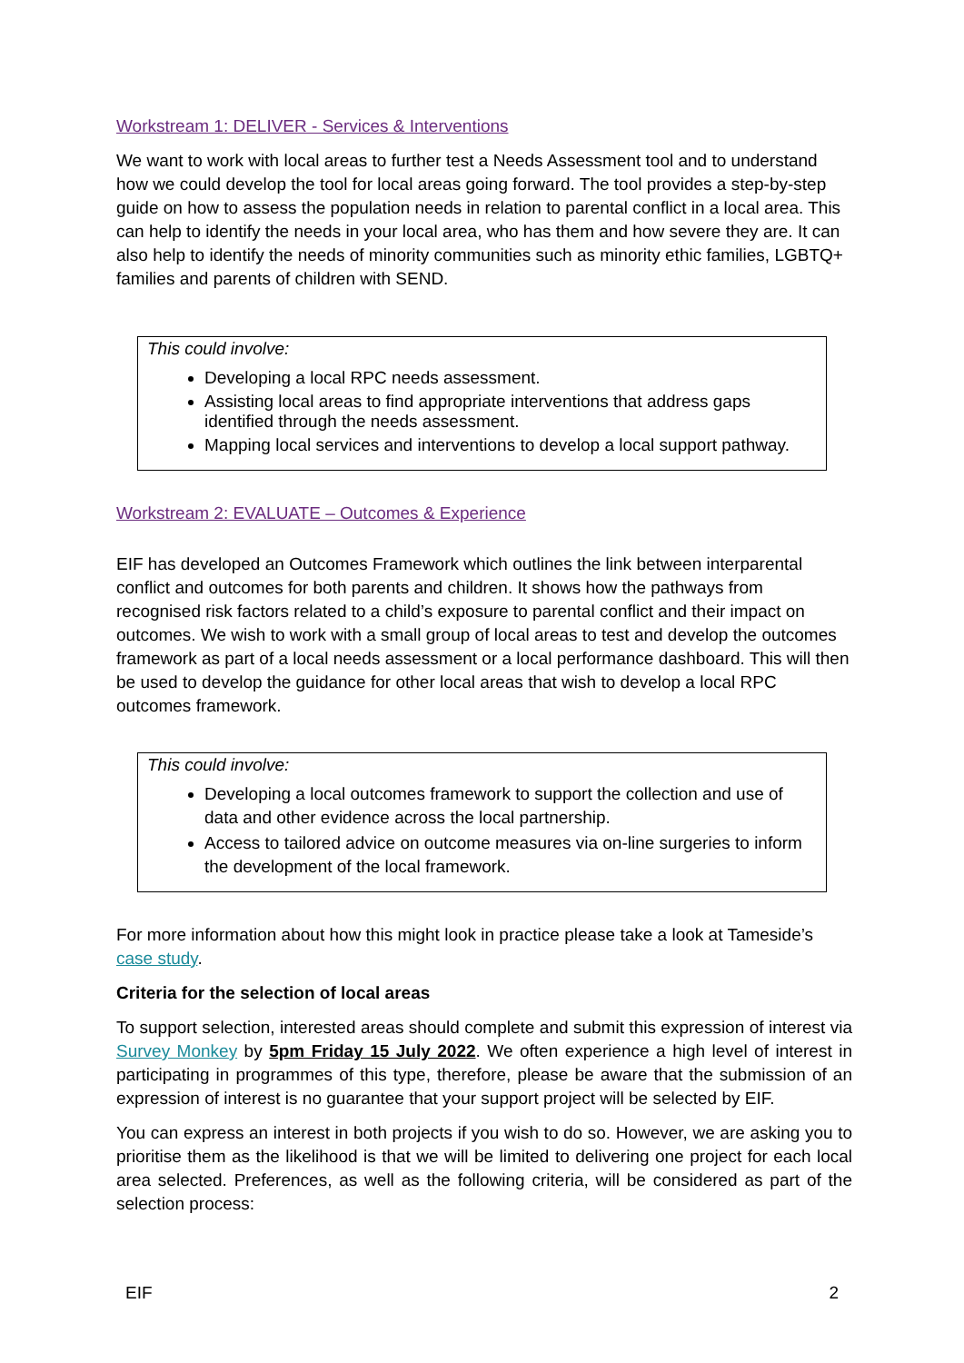Workstream 1: DELIVER - Services & Interventions
We want to work with local areas to further test a Needs Assessment tool and to understand how we could develop the tool for local areas going forward. The tool provides a step-by-step guide on how to assess the population needs in relation to parental conflict in a local area. This can help to identify the needs in your local area, who has them and how severe they are. It can also help to identify the needs of minority communities such as minority ethic families, LGBTQ+ families and parents of children with SEND.
This could involve:
Developing a local RPC needs assessment.
Assisting local areas to find appropriate interventions that address gaps identified through the needs assessment.
Mapping local services and interventions to develop a local support pathway.
Workstream 2: EVALUATE – Outcomes & Experience
EIF has developed an Outcomes Framework which outlines the link between interparental conflict and outcomes for both parents and children. It shows how the pathways from recognised risk factors related to a child’s exposure to parental conflict and their impact on outcomes. We wish to work with a small group of local areas to test and develop the outcomes framework as part of a local needs assessment or a local performance dashboard. This will then be used to develop the guidance for other local areas that wish to develop a local RPC outcomes framework.
This could involve:
Developing a local outcomes framework to support the collection and use of data and other evidence across the local partnership.
Access to tailored advice on outcome measures via on-line surgeries to inform the development of the local framework.
For more information about how this might look in practice please take a look at Tameside’s case study.
Criteria for the selection of local areas
To support selection, interested areas should complete and submit this expression of interest via Survey Monkey by 5pm Friday 15 July 2022. We often experience a high level of interest in participating in programmes of this type, therefore, please be aware that the submission of an expression of interest is no guarantee that your support project will be selected by EIF.
You can express an interest in both projects if you wish to do so. However, we are asking you to prioritise them as the likelihood is that we will be limited to delivering one project for each local area selected. Preferences, as well as the following criteria, will be considered as part of the selection process:
EIF 2